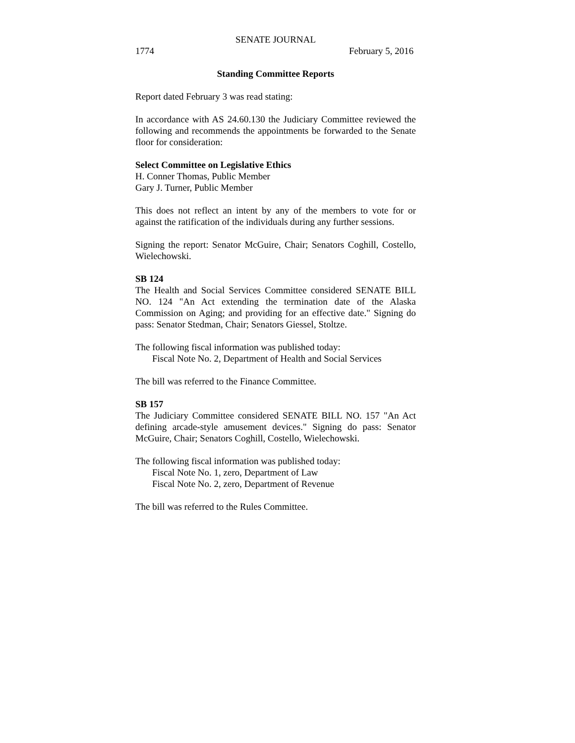SENATE JOURNAL
1774 February 5, 2016
Standing Committee Reports
Report dated February 3 was read stating:
In accordance with AS 24.60.130 the Judiciary Committee reviewed the following and recommends the appointments be forwarded to the Senate floor for consideration:
Select Committee on Legislative Ethics
H. Conner Thomas, Public Member
Gary J. Turner, Public Member
This does not reflect an intent by any of the members to vote for or against the ratification of the individuals during any further sessions.
Signing the report: Senator McGuire, Chair; Senators Coghill, Costello, Wielechowski.
SB 124
The Health and Social Services Committee considered SENATE BILL NO. 124 "An Act extending the termination date of the Alaska Commission on Aging; and providing for an effective date." Signing do pass: Senator Stedman, Chair; Senators Giessel, Stoltze.
The following fiscal information was published today:
Fiscal Note No. 2, Department of Health and Social Services
The bill was referred to the Finance Committee.
SB 157
The Judiciary Committee considered SENATE BILL NO. 157 "An Act defining arcade-style amusement devices." Signing do pass: Senator McGuire, Chair; Senators Coghill, Costello, Wielechowski.
The following fiscal information was published today:
Fiscal Note No. 1, zero, Department of Law
Fiscal Note No. 2, zero, Department of Revenue
The bill was referred to the Rules Committee.